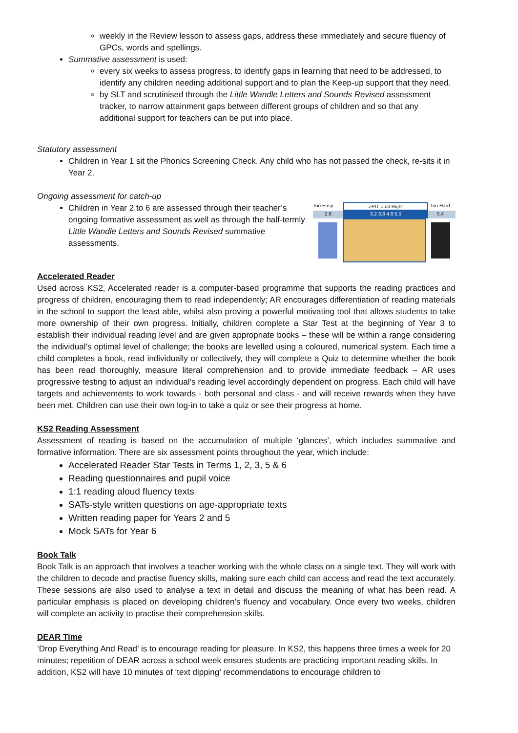weekly in the Review lesson to assess gaps, address these immediately and secure fluency of GPCs, words and spellings.
Summative assessment is used:
every six weeks to assess progress, to identify gaps in learning that need to be addressed, to identify any children needing additional support and to plan the Keep-up support that they need.
by SLT and scrutinised through the Little Wandle Letters and Sounds Revised assessment tracker, to narrow attainment gaps between different groups of children and so that any additional support for teachers can be put into place.
Statutory assessment
Children in Year 1 sit the Phonics Screening Check. Any child who has not passed the check, re-sits it in Year 2.
Ongoing assessment for catch-up
Too Easy ZPD: Just Right Too Hard
2.8 3.2 3.8 4.8 5.0 5.4
Children in Year 2 to 6 are assessed through their teacher’s ongoing formative assessment as well as through the half-termly Little Wandle Letters and Sounds Revised summative assessments.
Accelerated Reader
Used across KS2, Accelerated reader is a computer-based programme that supports the reading practices and progress of children, encouraging them to read independently; AR encourages differentiation of reading materials in the school to support the least able, whilst also proving a powerful motivating tool that allows students to take more ownership of their own progress. Initially, children complete a Star Test at the beginning of Year 3 to establish their individual reading level and are given appropriate books – these will be within a range considering the individual’s optimal level of challenge; the books are levelled using a coloured, numerical system. Each time a child completes a book, read individually or collectively, they will complete a Quiz to determine whether the book has been read thoroughly, measure literal comprehension and to provide immediate feedback – AR uses progressive testing to adjust an individual’s reading level accordingly dependent on progress. Each child will have targets and achievements to work towards - both personal and class - and will receive rewards when they have been met. Children can use their own log-in to take a quiz or see their progress at home.
KS2 Reading Assessment
Assessment of reading is based on the accumulation of multiple ‘glances’, which includes summative and formative information. There are six assessment points throughout the year, which include:
Accelerated Reader Star Tests in Terms 1, 2, 3, 5 & 6
Reading questionnaires and pupil voice
1:1 reading aloud fluency texts
SATs-style written questions on age-appropriate texts
Written reading paper for Years 2 and 5
Mock SATs for Year 6
Book Talk
Book Talk is an approach that involves a teacher working with the whole class on a single text. They will work with the children to decode and practise fluency skills, making sure each child can access and read the text accurately. These sessions are also used to analyse a text in detail and discuss the meaning of what has been read. A particular emphasis is placed on developing children’s fluency and vocabulary. Once every two weeks, children will complete an activity to practise their comprehension skills.
DEAR Time
‘Drop Everything And Read’ is to encourage reading for pleasure. In KS2, this happens three times a week for 20 minutes; repetition of DEAR across a school week ensures students are practicing important reading skills. In addition, KS2 will have 10 minutes of ‘text dipping’ recommendations to encourage children to